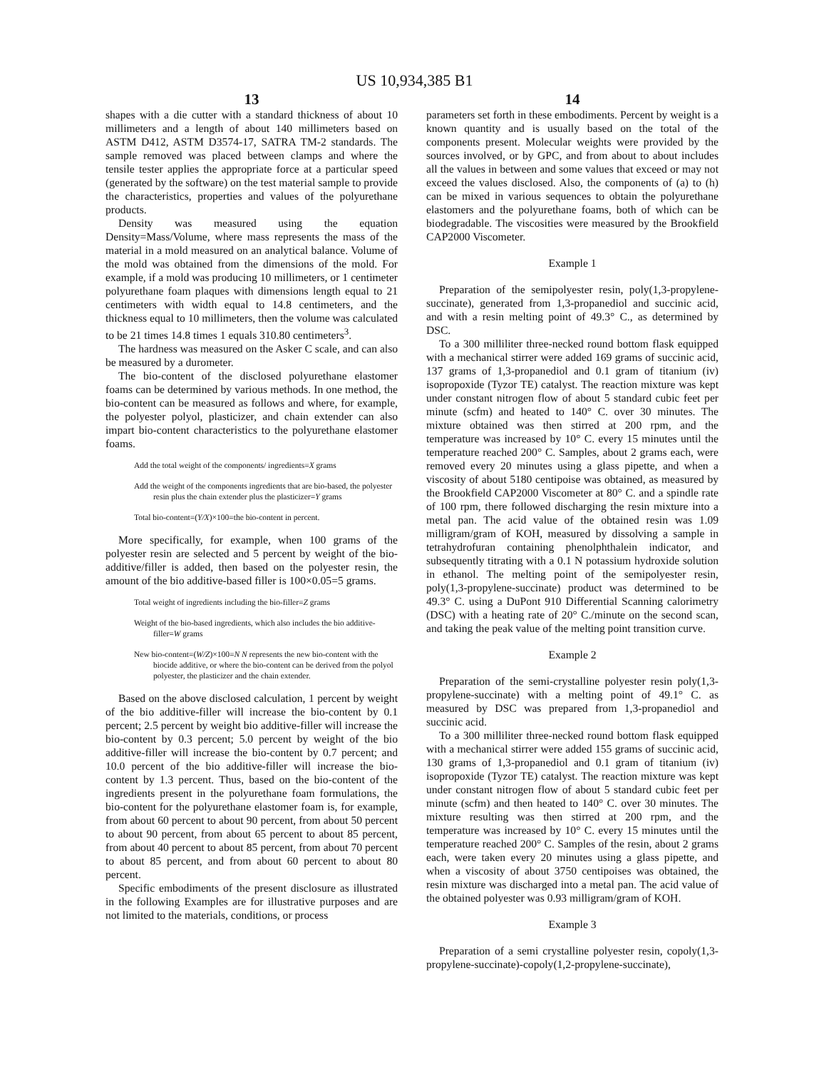US 10,934,385 B1
13
shapes with a die cutter with a standard thickness of about 10 millimeters and a length of about 140 millimeters based on ASTM D412, ASTM D3574-17, SATRA TM-2 standards. The sample removed was placed between clamps and where the tensile tester applies the appropriate force at a particular speed (generated by the software) on the test material sample to provide the characteristics, properties and values of the polyurethane products.
Density was measured using the equation Density=Mass/Volume, where mass represents the mass of the material in a mold measured on an analytical balance. Volume of the mold was obtained from the dimensions of the mold. For example, if a mold was producing 10 millimeters, or 1 centimeter polyurethane foam plaques with dimensions length equal to 21 centimeters with width equal to 14.8 centimeters, and the thickness equal to 10 millimeters, then the volume was calculated to be 21 times 14.8 times 1 equals 310.80 centimeters<sup>3</sup>.
The hardness was measured on the Asker C scale, and can also be measured by a durometer.
The bio-content of the disclosed polyurethane elastomer foams can be determined by various methods. In one method, the bio-content can be measured as follows and where, for example, the polyester polyol, plasticizer, and chain extender can also impart bio-content characteristics to the polyurethane elastomer foams.
Add the total weight of the components/ ingredients=X grams
Add the weight of the components ingredients that are bio-based, the polyester resin plus the chain extender plus the plasticizer=Y grams
Total bio-content=(Y/X)×100=the bio-content in percent.
More specifically, for example, when 100 grams of the polyester resin are selected and 5 percent by weight of the bio-additive/filler is added, then based on the polyester resin, the amount of the bio additive-based filler is 100×0.05=5 grams.
Total weight of ingredients including the bio-filler=Z grams
Weight of the bio-based ingredients, which also includes the bio additive-filler=W grams
New bio-content=(W/Z)×100=N N represents the new bio-content with the biocide additive, or where the bio-content can be derived from the polyol polyester, the plasticizer and the chain extender.
Based on the above disclosed calculation, 1 percent by weight of the bio additive-filler will increase the bio-content by 0.1 percent; 2.5 percent by weight bio additive-filler will increase the bio-content by 0.3 percent; 5.0 percent by weight of the bio additive-filler will increase the bio-content by 0.7 percent; and 10.0 percent of the bio additive-filler will increase the bio-content by 1.3 percent. Thus, based on the bio-content of the ingredients present in the polyurethane foam formulations, the bio-content for the polyurethane elastomer foam is, for example, from about 60 percent to about 90 percent, from about 50 percent to about 90 percent, from about 65 percent to about 85 percent, from about 40 percent to about 85 percent, from about 70 percent to about 85 percent, and from about 60 percent to about 80 percent.
Specific embodiments of the present disclosure as illustrated in the following Examples are for illustrative purposes and are not limited to the materials, conditions, or process
14
parameters set forth in these embodiments. Percent by weight is a known quantity and is usually based on the total of the components present. Molecular weights were provided by the sources involved, or by GPC, and from about to about includes all the values in between and some values that exceed or may not exceed the values disclosed. Also, the components of (a) to (h) can be mixed in various sequences to obtain the polyurethane elastomers and the polyurethane foams, both of which can be biodegradable. The viscosities were measured by the Brookfield CAP2000 Viscometer.
Example 1
Preparation of the semipolyester resin, poly(1,3-propylene-succinate), generated from 1,3-propanediol and succinic acid, and with a resin melting point of 49.3° C., as determined by DSC.
To a 300 milliliter three-necked round bottom flask equipped with a mechanical stirrer were added 169 grams of succinic acid, 137 grams of 1,3-propanediol and 0.1 gram of titanium (iv) isopropoxide (Tyzor TE) catalyst. The reaction mixture was kept under constant nitrogen flow of about 5 standard cubic feet per minute (scfm) and heated to 140° C. over 30 minutes. The mixture obtained was then stirred at 200 rpm, and the temperature was increased by 10° C. every 15 minutes until the temperature reached 200° C. Samples, about 2 grams each, were removed every 20 minutes using a glass pipette, and when a viscosity of about 5180 centipoise was obtained, as measured by the Brookfield CAP2000 Viscometer at 80° C. and a spindle rate of 100 rpm, there followed discharging the resin mixture into a metal pan. The acid value of the obtained resin was 1.09 milligram/gram of KOH, measured by dissolving a sample in tetrahydrofuran containing phenolphthalein indicator, and subsequently titrating with a 0.1 N potassium hydroxide solution in ethanol. The melting point of the semipolyester resin, poly(1,3-propylene-succinate) product was determined to be 49.3° C. using a DuPont 910 Differential Scanning calorimetry (DSC) with a heating rate of 20° C./minute on the second scan, and taking the peak value of the melting point transition curve.
Example 2
Preparation of the semi-crystalline polyester resin poly(1,3-propylene-succinate) with a melting point of 49.1° C. as measured by DSC was prepared from 1,3-propanediol and succinic acid.
To a 300 milliliter three-necked round bottom flask equipped with a mechanical stirrer were added 155 grams of succinic acid, 130 grams of 1,3-propanediol and 0.1 gram of titanium (iv) isopropoxide (Tyzor TE) catalyst. The reaction mixture was kept under constant nitrogen flow of about 5 standard cubic feet per minute (scfm) and then heated to 140° C. over 30 minutes. The mixture resulting was then stirred at 200 rpm, and the temperature was increased by 10° C. every 15 minutes until the temperature reached 200° C. Samples of the resin, about 2 grams each, were taken every 20 minutes using a glass pipette, and when a viscosity of about 3750 centipoises was obtained, the resin mixture was discharged into a metal pan. The acid value of the obtained polyester was 0.93 milligram/gram of KOH.
Example 3
Preparation of a semi crystalline polyester resin, copoly(1,3-propylene-succinate)-copoly(1,2-propylene-succinate),